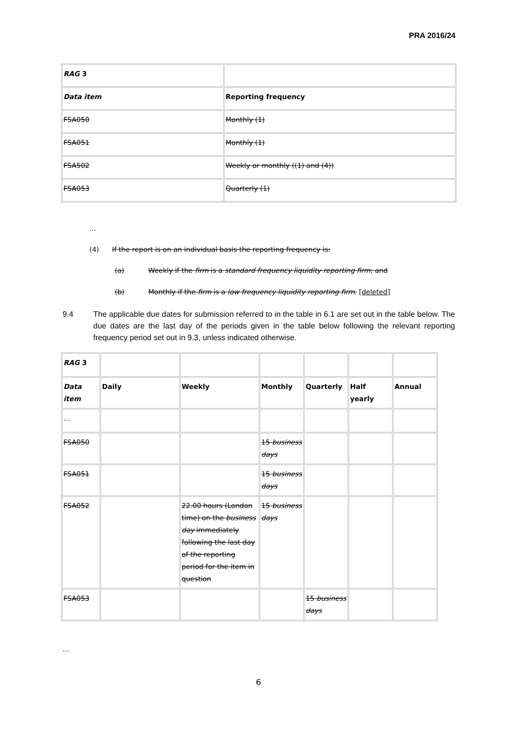PRA 2016/24
| RAG 3 | |
| Data item | Reporting frequency |
| FSA050 | Monthly (1) |
| FSA051 | Monthly (1) |
| FSA502 | Weekly or monthly ((1) and (4)) |
| FSA053 | Quarterly (1) |
…
(4) If the report is on an individual basis the reporting frequency is:
(a) Weekly if the firm is a standard frequency liquidity reporting firm; and
(b) Monthly if the firm is a low frequency liquidity reporting firm. [deleted]
9.4 The applicable due dates for submission referred to in the table in 6.1 are set out in the table below. The due dates are the last day of the periods given in the table below following the relevant reporting frequency period set out in 9.3, unless indicated otherwise.
| RAG 3 | | | | | | |
| Data item | Daily | Weekly | Monthly | Quarterly | Half yearly | Annual |
| … | | | | | | |
| FSA050 | | | 15 business days | | | |
| FSA051 | | | 15 business days | | | |
| FSA052 | | 22.00 hours (London time) on the business day immediately following the last day of the reporting period for the item in question | 15 business days | | | |
| FSA053 | | | | 15 business days | | |
…
6